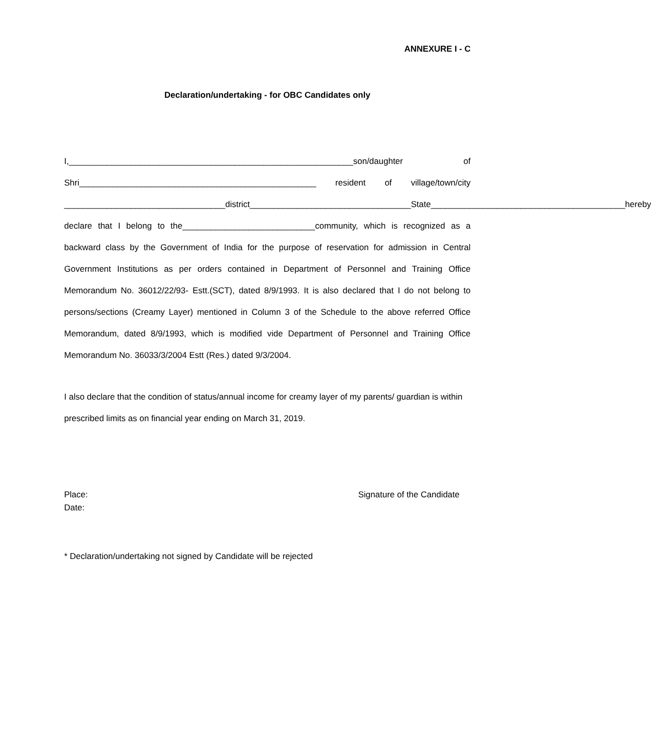ANNEXURE I - C
Declaration/undertaking - for OBC Candidates only
I,____________________________________________________________son/daughter of Shri__________________________________________________ resident of village/town/city __________________________________district__________________________________State_________________________________________hereby declare that I belong to the____________________________community, which is recognized as a backward class by the Government of India for the purpose of reservation for admission in Central Government Institutions as per orders contained in Department of Personnel and Training Office Memorandum No. 36012/22/93- Estt.(SCT), dated 8/9/1993. It is also declared that I do not belong to persons/sections (Creamy Layer) mentioned in Column 3 of the Schedule to the above referred Office Memorandum, dated 8/9/1993, which is modified vide Department of Personnel and Training Office Memorandum No. 36033/3/2004 Estt (Res.) dated 9/3/2004.
I also declare that the condition of status/annual income for creamy layer of my parents/ guardian is within prescribed limits as on financial year ending on March 31, 2019.
Place:
Date:
Signature of the Candidate
* Declaration/undertaking not signed by Candidate will be rejected